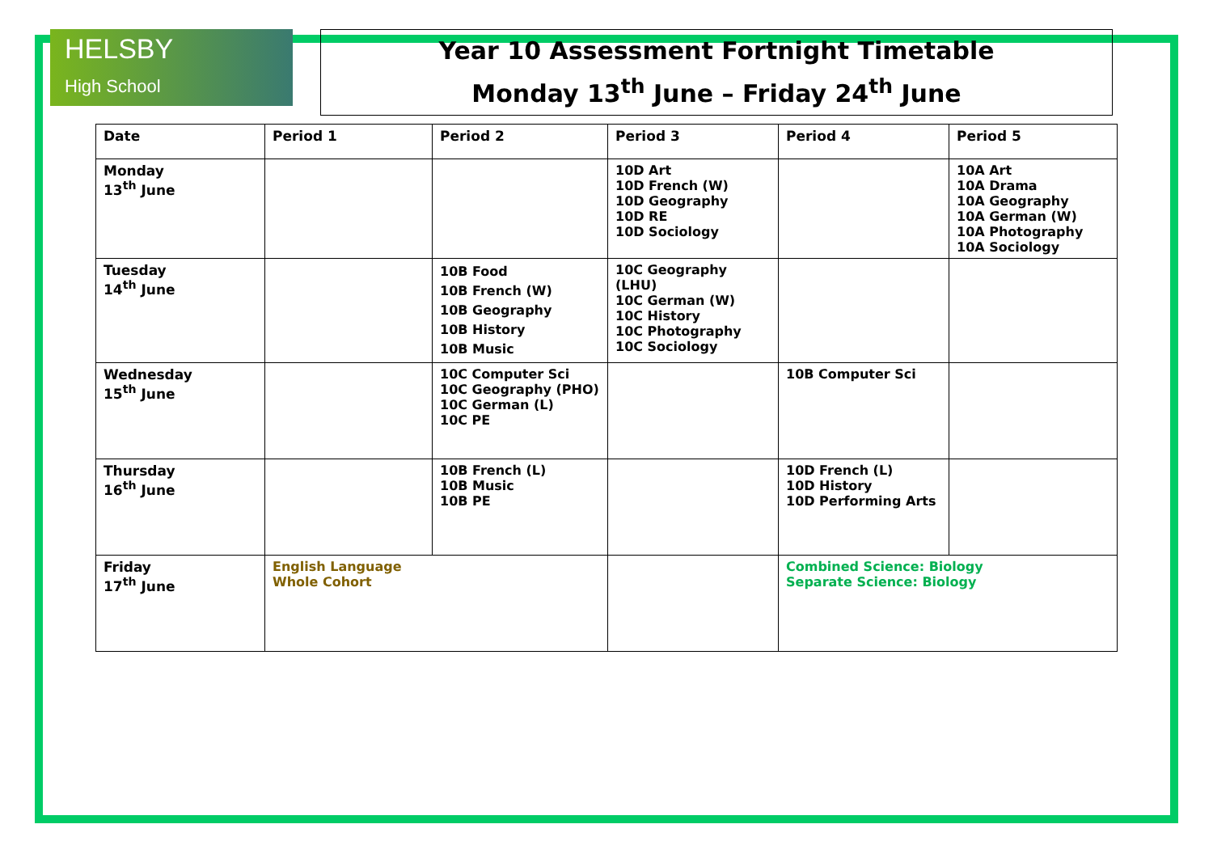HELSBY
High School
Year 10 Assessment Fortnight Timetable
Monday 13<sup>th</sup> June – Friday 24<sup>th</sup> June
| Date | Period 1 | Period 2 | Period 3 | Period 4 | Period 5 |
| --- | --- | --- | --- | --- | --- |
| Monday 13<sup>th</sup> June | | | 10D Art 10D French (W) 10D Geography 10D RE 10D Sociology | | 10A Art 10A Drama 10A Geography 10A German (W) 10A Photography 10A Sociology |
| Tuesday 14<sup>th</sup> June | | 10B Food 10B French (W) 10B Geography 10B History 10B Music | 10C Geography (LHU) 10C German (W) 10C History 10C Photography 10C Sociology | | |
| Wednesday 15<sup>th</sup> June | | 10C Computer Sci 10C Geography (PHO) 10C German (L) 10C PE | | 10B Computer Sci | |
| Thursday 16<sup>th</sup> June | | 10B French (L) 10B Music 10B PE | | 10D French (L) 10D History 10D Performing Arts | |
| Friday 17<sup>th</sup> June | English Language Whole Cohort | | | Combined Science: Biology Separate Science: Biology | |